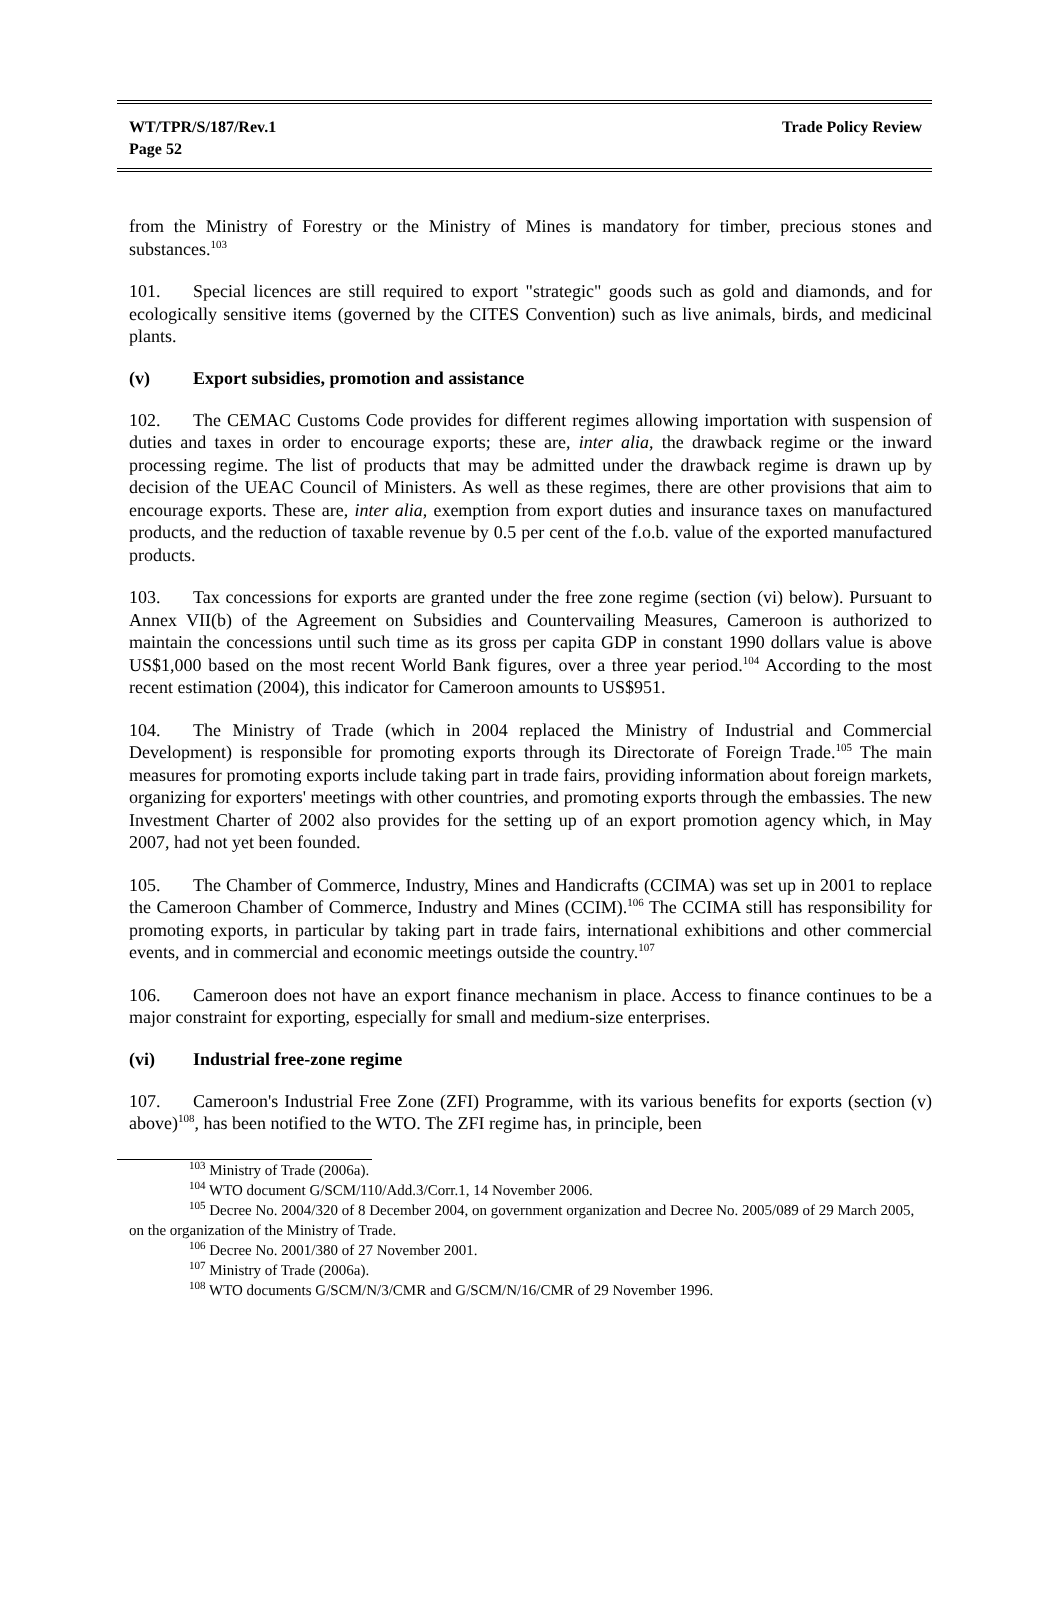WT/TPR/S/187/Rev.1
Page 52
Trade Policy Review
from the Ministry of Forestry or the Ministry of Mines is mandatory for timber, precious stones and substances.<sup>103</sup>
101. Special licences are still required to export "strategic" goods such as gold and diamonds, and for ecologically sensitive items (governed by the CITES Convention) such as live animals, birds, and medicinal plants.
(v) Export subsidies, promotion and assistance
102. The CEMAC Customs Code provides for different regimes allowing importation with suspension of duties and taxes in order to encourage exports; these are, inter alia, the drawback regime or the inward processing regime. The list of products that may be admitted under the drawback regime is drawn up by decision of the UEAC Council of Ministers. As well as these regimes, there are other provisions that aim to encourage exports. These are, inter alia, exemption from export duties and insurance taxes on manufactured products, and the reduction of taxable revenue by 0.5 per cent of the f.o.b. value of the exported manufactured products.
103. Tax concessions for exports are granted under the free zone regime (section (vi) below). Pursuant to Annex VII(b) of the Agreement on Subsidies and Countervailing Measures, Cameroon is authorized to maintain the concessions until such time as its gross per capita GDP in constant 1990 dollars value is above US$1,000 based on the most recent World Bank figures, over a three year period.<sup>104</sup> According to the most recent estimation (2004), this indicator for Cameroon amounts to US$951.
104. The Ministry of Trade (which in 2004 replaced the Ministry of Industrial and Commercial Development) is responsible for promoting exports through its Directorate of Foreign Trade.<sup>105</sup> The main measures for promoting exports include taking part in trade fairs, providing information about foreign markets, organizing for exporters' meetings with other countries, and promoting exports through the embassies. The new Investment Charter of 2002 also provides for the setting up of an export promotion agency which, in May 2007, had not yet been founded.
105. The Chamber of Commerce, Industry, Mines and Handicrafts (CCIMA) was set up in 2001 to replace the Cameroon Chamber of Commerce, Industry and Mines (CCIM).<sup>106</sup> The CCIMA still has responsibility for promoting exports, in particular by taking part in trade fairs, international exhibitions and other commercial events, and in commercial and economic meetings outside the country.<sup>107</sup>
106. Cameroon does not have an export finance mechanism in place. Access to finance continues to be a major constraint for exporting, especially for small and medium-size enterprises.
(vi) Industrial free-zone regime
107. Cameroon's Industrial Free Zone (ZFI) Programme, with its various benefits for exports (section (v) above)<sup>108</sup>, has been notified to the WTO. The ZFI regime has, in principle, been
<sup>103</sup> Ministry of Trade (2006a).
<sup>104</sup> WTO document G/SCM/110/Add.3/Corr.1, 14 November 2006.
<sup>105</sup> Decree No. 2004/320 of 8 December 2004, on government organization and Decree No. 2005/089 of 29 March 2005, on the organization of the Ministry of Trade.
<sup>106</sup> Decree No. 2001/380 of 27 November 2001.
<sup>107</sup> Ministry of Trade (2006a).
<sup>108</sup> WTO documents G/SCM/N/3/CMR and G/SCM/N/16/CMR of 29 November 1996.